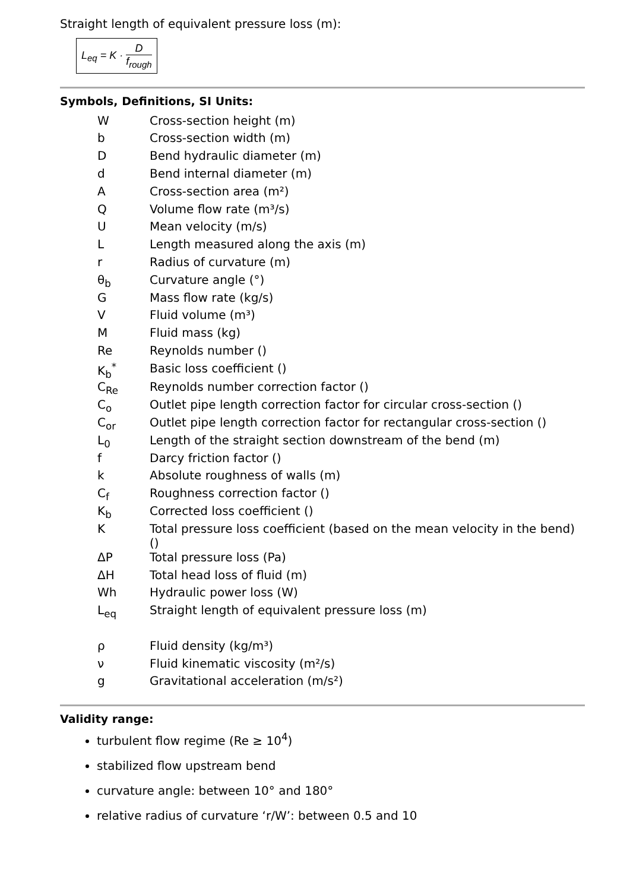Straight length of equivalent pressure loss (m):
L<sub>eq</sub> = K · D f<sub>rough</sub>
Symbols, Definitions, SI Units:
| W | Cross-section height (m) |
| b | Cross-section width (m) |
| D | Bend hydraulic diameter (m) |
| d | Bend internal diameter (m) |
| A | Cross-section area (m²) |
| Q | Volume flow rate (m³/s) |
| U | Mean velocity (m/s) |
| L | Length measured along the axis (m) |
| r | Radius of curvature (m) |
| θ<sub>b</sub> | Curvature angle (°) |
| G | Mass flow rate (kg/s) |
| V | Fluid volume (m³) |
| M | Fluid mass (kg) |
| Re | Reynolds number () |
| K<sub>b</sub><sup>*</sup> | Basic loss coefficient () |
| C<sub>Re</sub> | Reynolds number correction factor () |
| C<sub>o</sub> | Outlet pipe length correction factor for circular cross-section () |
| C<sub>or</sub> | Outlet pipe length correction factor for rectangular cross-section () |
| L<sub>0</sub> | Length of the straight section downstream of the bend (m) |
| f | Darcy friction factor () |
| k | Absolute roughness of walls (m) |
| C<sub>f</sub> | Roughness correction factor () |
| K<sub>b</sub> | Corrected loss coefficient () |
| K | Total pressure loss coefficient (based on the mean velocity in the bend) () |
| ΔP | Total pressure loss (Pa) |
| ΔH | Total head loss of fluid (m) |
| Wh | Hydraulic power loss (W) |
| L<sub>eq</sub> | Straight length of equivalent pressure loss (m) |
| ρ | Fluid density (kg/m³) |
| ν | Fluid kinematic viscosity (m²/s) |
| g | Gravitational acceleration (m/s²) |
Validity range:
turbulent flow regime (Re ≥ 10<sup>4</sup>)
stabilized flow upstream bend
curvature angle: between 10° and 180°
relative radius of curvature ‘r/W’: between 0.5 and 10